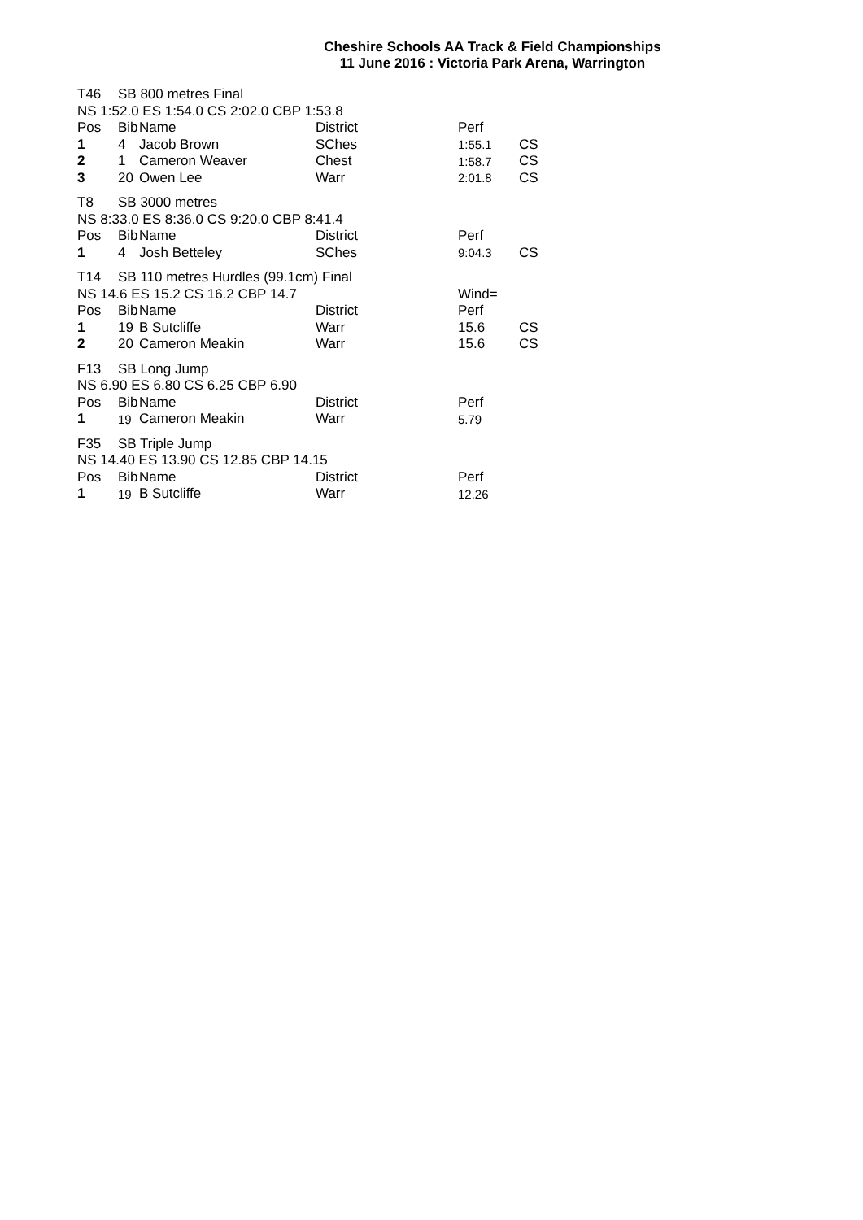Cheshire Schools AA Track & Field Championships
11 June 2016 : Victoria Park Arena, Warrington
| T46 | SB 800 metres Final | | | | |
| NS 1:52.0 ES 1:54.0 CS 2:02.0 CBP 1:53.8 | | | | | |
| Pos | Bib | Name | District | Perf | |
| 1 | 4 | Jacob Brown | SChes | 1:55.1 | CS |
| 2 | 1 | Cameron Weaver | Chest | 1:58.7 | CS |
| 3 | 20 | Owen Lee | Warr | 2:01.8 | CS |
| T8 | SB 3000 metres | | | | |
| NS 8:33.0 ES 8:36.0 CS 9:20.0 CBP 8:41.4 | | | | | |
| Pos | Bib | Name | District | Perf | |
| 1 | 4 | Josh Betteley | SChes | 9:04.3 | CS |
| T14 | SB 110 metres Hurdles (99.1cm) Final | | | | |
| NS 14.6 ES 15.2 CS 16.2 CBP 14.7 | | | | Wind= | |
| Pos | Bib | Name | District | Perf | |
| 1 | 19 | B Sutcliffe | Warr | 15.6 | CS |
| 2 | 20 | Cameron Meakin | Warr | 15.6 | CS |
| F13 | SB Long Jump | | | | |
| NS 6.90 ES 6.80 CS 6.25 CBP 6.90 | | | | | |
| Pos | Bib | Name | District | Perf | |
| 1 | 19 | Cameron Meakin | Warr | 5.79 | |
| F35 | SB Triple Jump | | | | |
| NS 14.40 ES 13.90 CS 12.85 CBP 14.15 | | | | | |
| Pos | Bib | Name | District | Perf | |
| 1 | 19 | B Sutcliffe | Warr | 12.26 | |